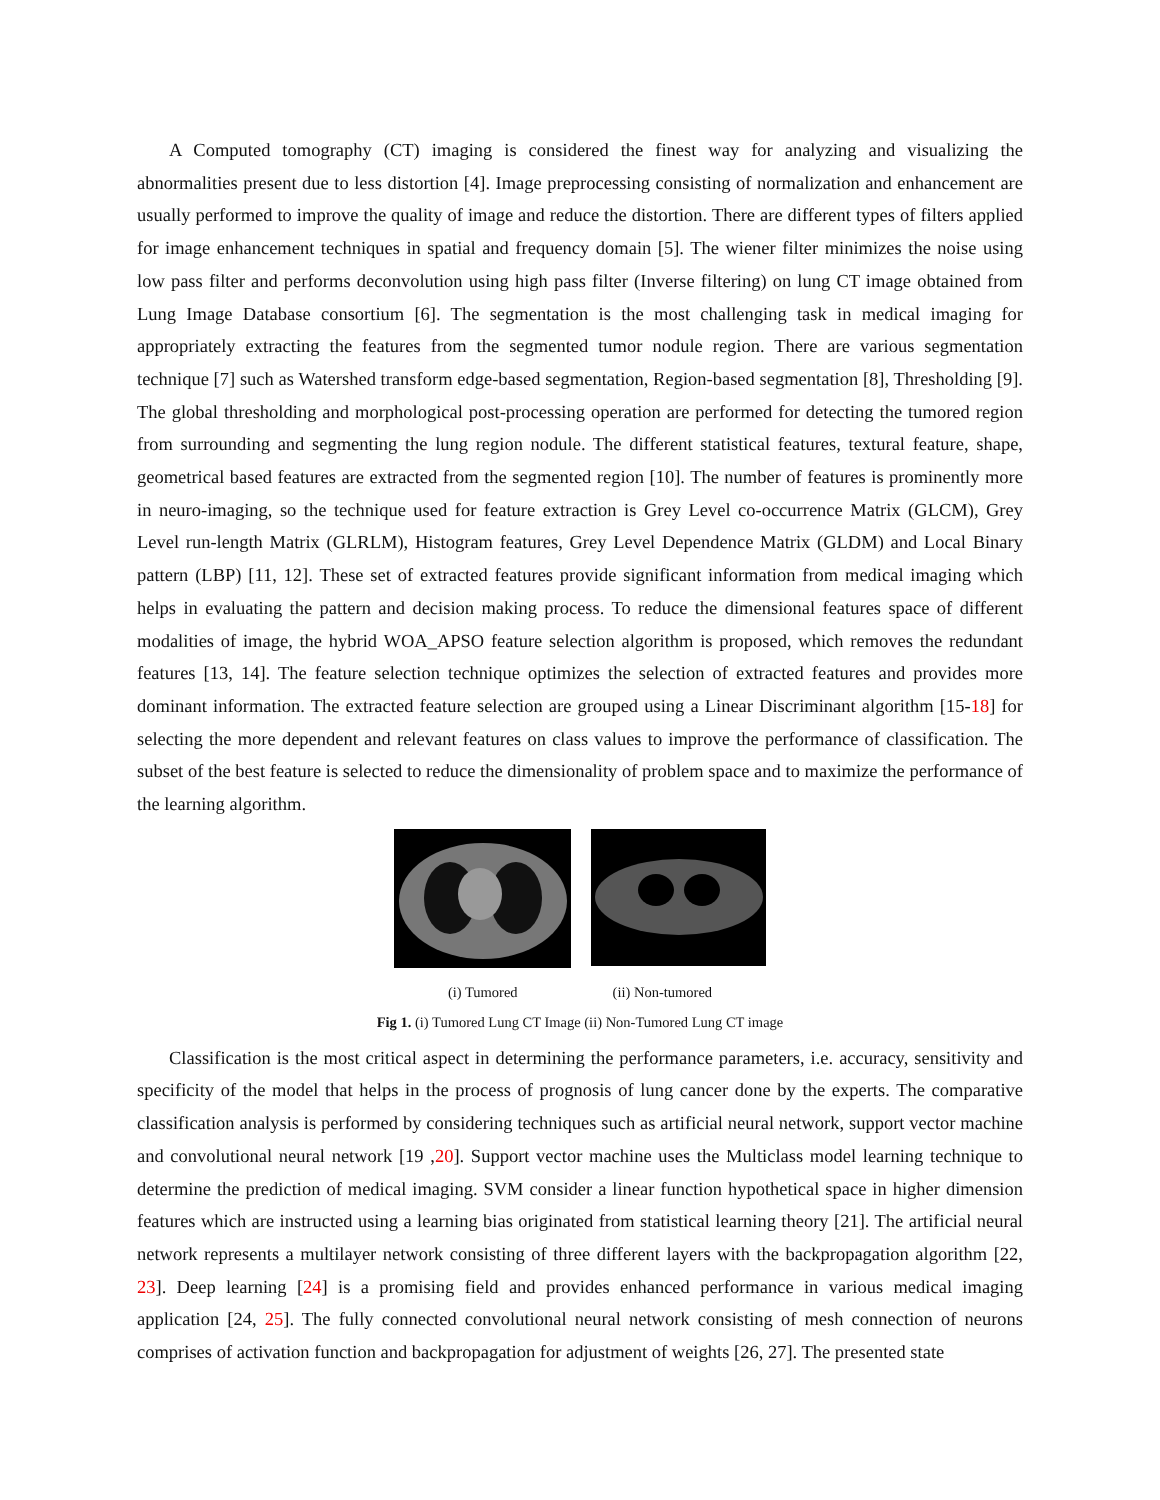A Computed tomography (CT) imaging is considered the finest way for analyzing and visualizing the abnormalities present due to less distortion [4]. Image preprocessing consisting of normalization and enhancement are usually performed to improve the quality of image and reduce the distortion. There are different types of filters applied for image enhancement techniques in spatial and frequency domain [5]. The wiener filter minimizes the noise using low pass filter and performs deconvolution using high pass filter (Inverse filtering) on lung CT image obtained from Lung Image Database consortium [6]. The segmentation is the most challenging task in medical imaging for appropriately extracting the features from the segmented tumor nodule region. There are various segmentation technique [7] such as Watershed transform edge-based segmentation, Region-based segmentation [8], Thresholding [9]. The global thresholding and morphological post-processing operation are performed for detecting the tumored region from surrounding and segmenting the lung region nodule. The different statistical features, textural feature, shape, geometrical based features are extracted from the segmented region [10]. The number of features is prominently more in neuro-imaging, so the technique used for feature extraction is Grey Level co-occurrence Matrix (GLCM), Grey Level run-length Matrix (GLRLM), Histogram features, Grey Level Dependence Matrix (GLDM) and Local Binary pattern (LBP) [11, 12]. These set of extracted features provide significant information from medical imaging which helps in evaluating the pattern and decision making process. To reduce the dimensional features space of different modalities of image, the hybrid WOA_APSO feature selection algorithm is proposed, which removes the redundant features [13, 14]. The feature selection technique optimizes the selection of extracted features and provides more dominant information. The extracted feature selection are grouped using a Linear Discriminant algorithm [15-18] for selecting the more dependent and relevant features on class values to improve the performance of classification. The subset of the best feature is selected to reduce the dimensionality of problem space and to maximize the performance of the learning algorithm.
(i) Tumored (ii) Non-tumored
Fig 1. (i) Tumored Lung CT Image (ii) Non-Tumored Lung CT image
Classification is the most critical aspect in determining the performance parameters, i.e. accuracy, sensitivity and specificity of the model that helps in the process of prognosis of lung cancer done by the experts. The comparative classification analysis is performed by considering techniques such as artificial neural network, support vector machine and convolutional neural network [19 ,20]. Support vector machine uses the Multiclass model learning technique to determine the prediction of medical imaging. SVM consider a linear function hypothetical space in higher dimension features which are instructed using a learning bias originated from statistical learning theory [21]. The artificial neural network represents a multilayer network consisting of three different layers with the backpropagation algorithm [22, 23]. Deep learning [24] is a promising field and provides enhanced performance in various medical imaging application [24, 25]. The fully connected convolutional neural network consisting of mesh connection of neurons comprises of activation function and backpropagation for adjustment of weights [26, 27]. The presented state